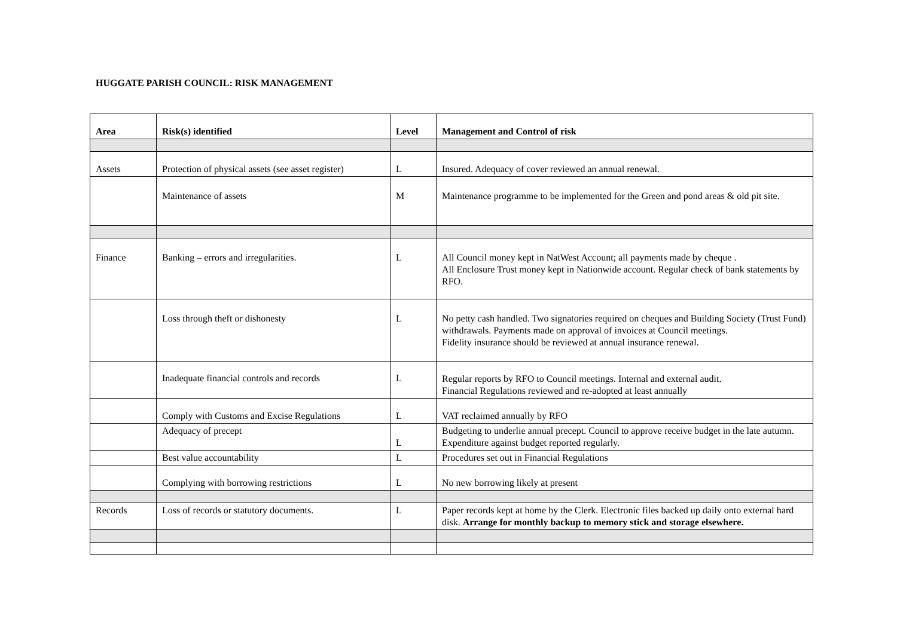HUGGATE PARISH COUNCIL: RISK MANAGEMENT
| Area | Risk(s) identified | Level | Management and Control of risk |
| --- | --- | --- | --- |
| Assets | Protection of physical assets (see asset register) | L | Insured. Adequacy of cover reviewed an annual renewal. |
| | Maintenance of assets | M | Maintenance programme to be implemented for the Green and pond areas & old pit site. |
| Finance | Banking – errors and irregularities. | L | All Council money kept in NatWest Account; all payments made by cheque . All Enclosure Trust money kept in Nationwide account. Regular check of bank statements by RFO. |
| | Loss through theft or dishonesty | L | No petty cash handled. Two signatories required on cheques and Building Society (Trust Fund) withdrawals. Payments made on approval of invoices at Council meetings. Fidelity insurance should be reviewed at annual insurance renewal. |
| | Inadequate financial controls and records | L | Regular reports by RFO to Council meetings. Internal and external audit. Financial Regulations reviewed and re-adopted at least annually |
| | Comply with Customs and Excise Regulations | L | VAT reclaimed annually by RFO |
| | Adequacy of precept | L | Budgeting to underlie annual precept. Council to approve receive budget in the late autumn. Expenditure against budget reported regularly. |
| | Best value accountability | L | Procedures set out in Financial Regulations |
| | Complying with borrowing restrictions | L | No new borrowing likely at present |
| Records | Loss of records or statutory documents. | L | Paper records kept at home by the Clerk. Electronic files backed up daily onto external hard disk. Arrange for monthly backup to memory stick and storage elsewhere. |